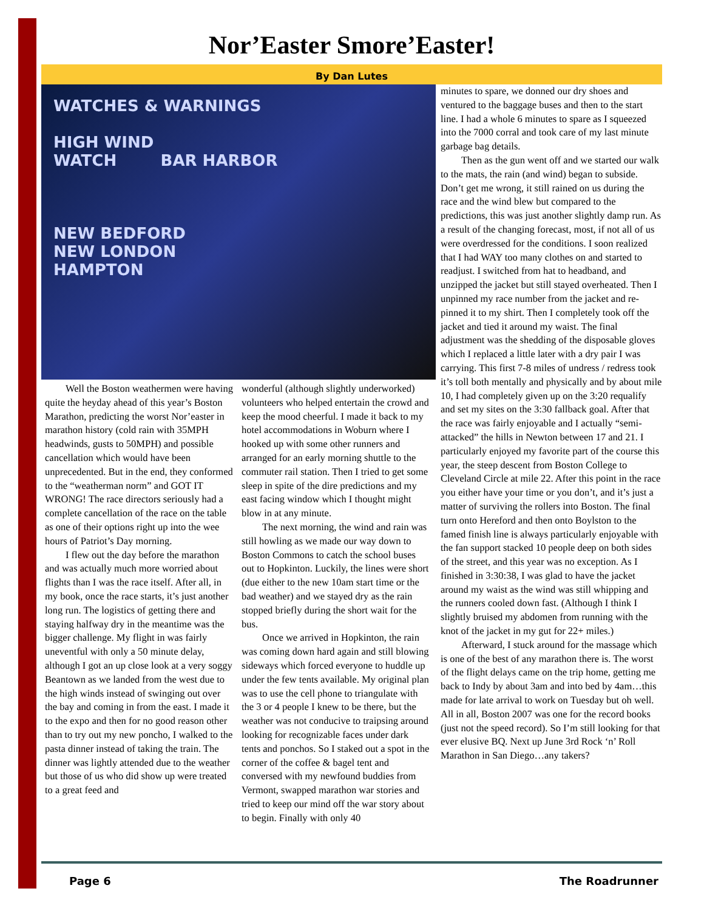Nor’Easter Smore’Easter!
By Dan Lutes
WATCHES & WARNINGS
HIGH WIND
WATCH BAR HARBOR
NEW BEDFORD
NEW LONDON
HAMPTON
Well the Boston weathermen were having quite the heyday ahead of this year’s Boston Marathon, predicting the worst Nor’easter in marathon history (cold rain with 35MPH headwinds, gusts to 50MPH) and possible cancellation which would have been unprecedented. But in the end, they conformed to the “weatherman norm” and GOT IT WRONG! The race directors seriously had a complete cancellation of the race on the table as one of their options right up into the wee hours of Patriot’s Day morning.
I flew out the day before the marathon and was actually much more worried about flights than I was the race itself. After all, in my book, once the race starts, it’s just another long run. The logistics of getting there and staying halfway dry in the meantime was the bigger challenge. My flight in was fairly uneventful with only a 50 minute delay, although I got an up close look at a very soggy Beantown as we landed from the west due to the high winds instead of swinging out over the bay and coming in from the east. I made it to the expo and then for no good reason other than to try out my new poncho, I walked to the pasta dinner instead of taking the train. The dinner was lightly attended due to the weather but those of us who did show up were treated to a great feed and
wonderful (although slightly underworked) volunteers who helped entertain the crowd and keep the mood cheerful. I made it back to my hotel accommodations in Woburn where I hooked up with some other runners and arranged for an early morning shuttle to the commuter rail station. Then I tried to get some sleep in spite of the dire predictions and my east facing window which I thought might blow in at any minute.
The next morning, the wind and rain was still howling as we made our way down to Boston Commons to catch the school buses out to Hopkinton. Luckily, the lines were short (due either to the new 10am start time or the bad weather) and we stayed dry as the rain stopped briefly during the short wait for the bus.
Once we arrived in Hopkinton, the rain was coming down hard again and still blowing sideways which forced everyone to huddle up under the few tents available. My original plan was to use the cell phone to triangulate with the 3 or 4 people I knew to be there, but the weather was not conducive to traipsing around looking for recognizable faces under dark tents and ponchos. So I staked out a spot in the corner of the coffee & bagel tent and conversed with my newfound buddies from Vermont, swapped marathon war stories and tried to keep our mind off the war story about to begin. Finally with only 40
minutes to spare, we donned our dry shoes and ventured to the baggage buses and then to the start line. I had a whole 6 minutes to spare as I squeezed into the 7000 corral and took care of my last minute garbage bag details.
Then as the gun went off and we started our walk to the mats, the rain (and wind) began to subside. Don’t get me wrong, it still rained on us during the race and the wind blew but compared to the predictions, this was just another slightly damp run. As a result of the changing forecast, most, if not all of us were overdressed for the conditions. I soon realized that I had WAY too many clothes on and started to readjust. I switched from hat to headband, and unzipped the jacket but still stayed overheated. Then I unpinned my race number from the jacket and re-pinned it to my shirt. Then I completely took off the jacket and tied it around my waist. The final adjustment was the shedding of the disposable gloves which I replaced a little later with a dry pair I was carrying. This first 7-8 miles of undress / redress took it’s toll both mentally and physically and by about mile 10, I had completely given up on the 3:20 requalify and set my sites on the 3:30 fallback goal. After that the race was fairly enjoyable and I actually “semi-attacked” the hills in Newton between 17 and 21. I particularly enjoyed my favorite part of the course this year, the steep descent from Boston College to Cleveland Circle at mile 22. After this point in the race you either have your time or you don’t, and it’s just a matter of surviving the rollers into Boston. The final turn onto Hereford and then onto Boylston to the famed finish line is always particularly enjoyable with the fan support stacked 10 people deep on both sides of the street, and this year was no exception. As I finished in 3:30:38, I was glad to have the jacket around my waist as the wind was still whipping and the runners cooled down fast. (Although I think I slightly bruised my abdomen from running with the knot of the jacket in my gut for 22+ miles.)
Afterward, I stuck around for the massage which is one of the best of any marathon there is. The worst of the flight delays came on the trip home, getting me back to Indy by about 3am and into bed by 4am…this made for late arrival to work on Tuesday but oh well. All in all, Boston 2007 was one for the record books (just not the speed record). So I’m still looking for that ever elusive BQ. Next up June 3rd Rock ‘n’ Roll Marathon in San Diego…any takers?
Page 6 The Roadrunner